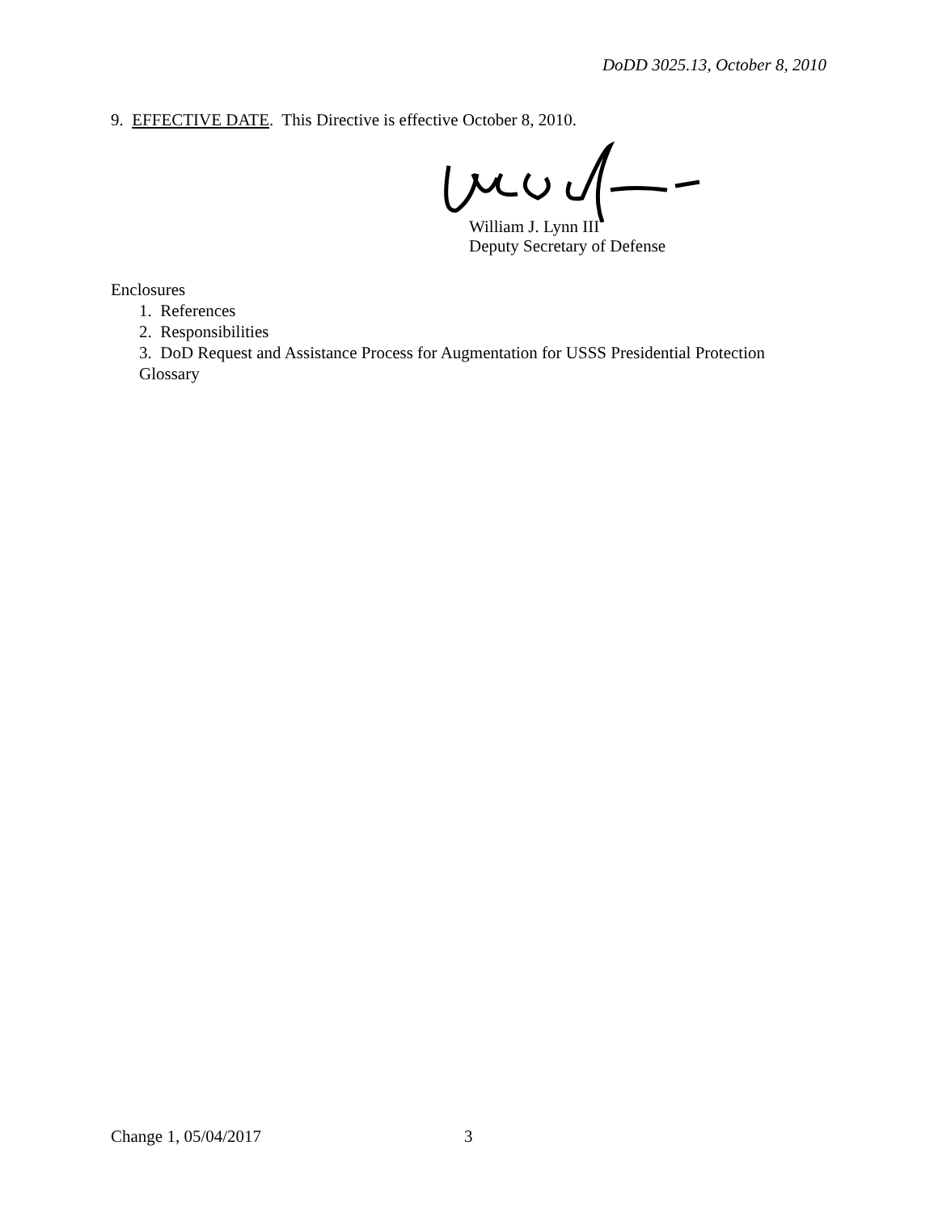DoDD 3025.13, October 8, 2010
9. EFFECTIVE DATE. This Directive is effective October 8, 2010.
William J. Lynn III
Deputy Secretary of Defense
Enclosures
1. References
2. Responsibilities
3. DoD Request and Assistance Process for Augmentation for USSS Presidential Protection
Glossary
Change 1, 05/04/2017 3